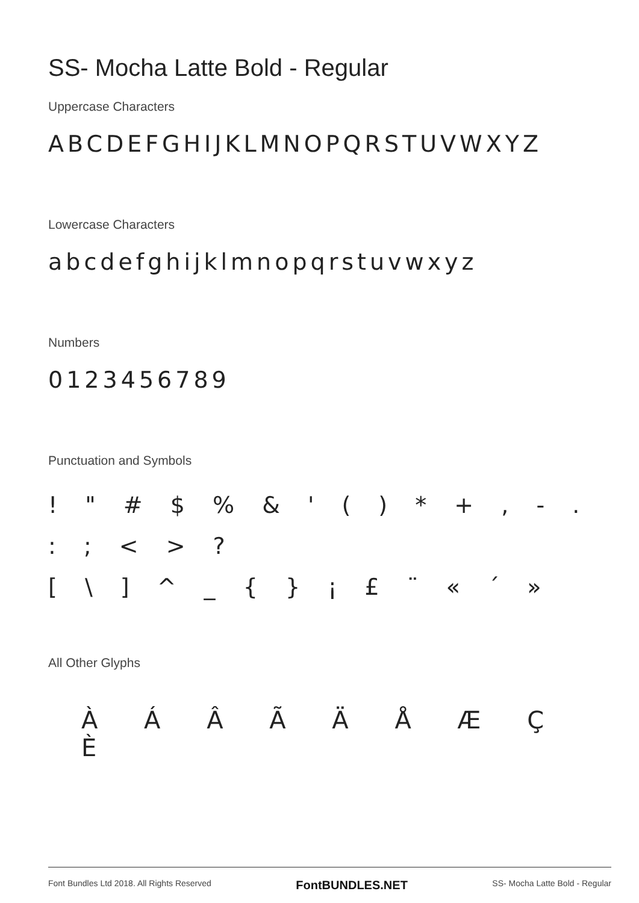SS- Mocha Latte Bold - Regular
Uppercase Characters
ABCDEFGHIJKLMNOPQRSTUVWXYZ
Lowercase Characters
abcdefghijklmnopqrstuvwxyz
Numbers
0123456789
Punctuation and Symbols
! " # $ % & ' ( ) * + , - . : ; < > ?
[ \ ] ^ _ { } ¡ £ ¨ « ´ »
All Other Glyphs
À Á Â Ã Ä Å Æ Ç È
Font Bundles Ltd 2018. All Rights Reserved FontBUNDLES.NET SS- Mocha Latte Bold - Regular